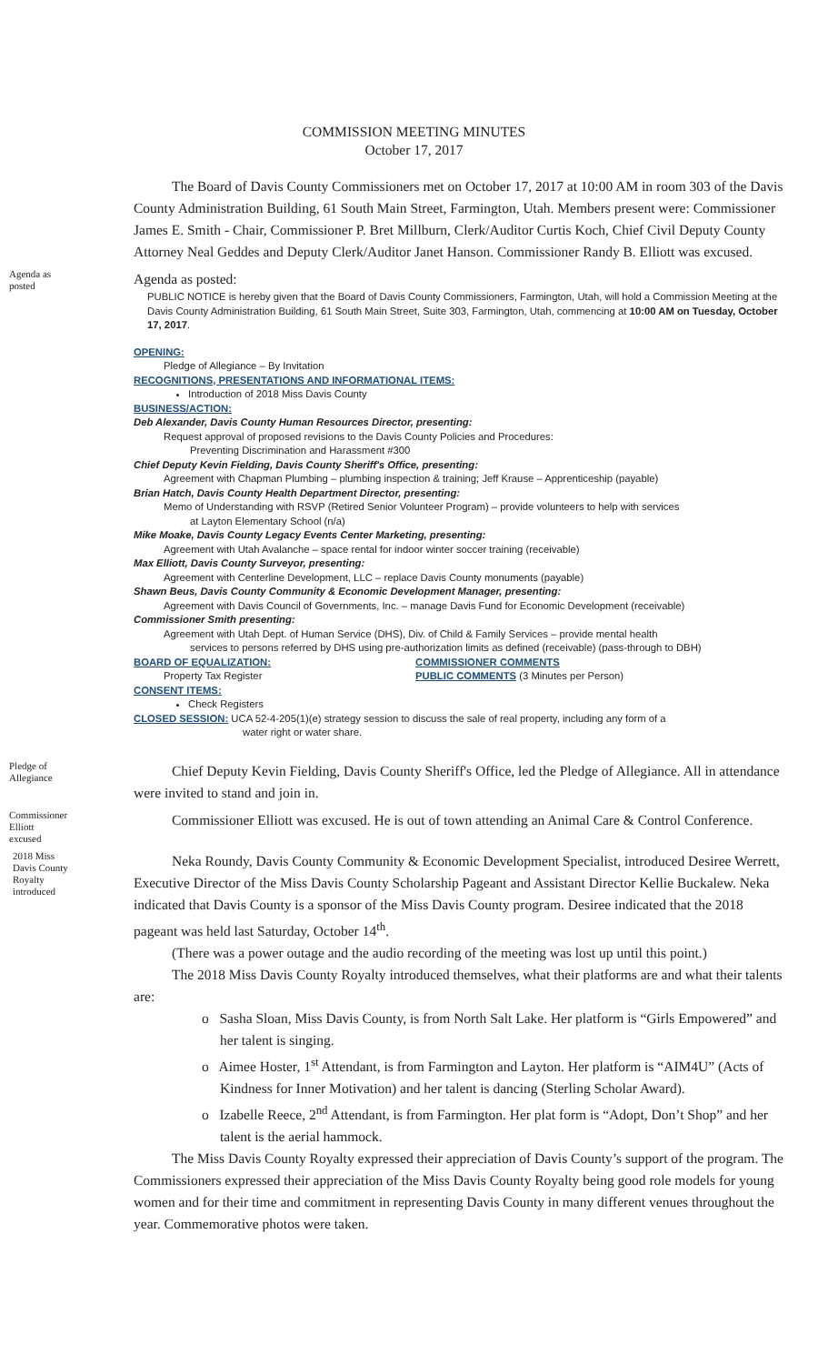COMMISSION MEETING MINUTES
October 17, 2017
The Board of Davis County Commissioners met on October 17, 2017 at 10:00 AM in room 303 of the Davis County Administration Building, 61 South Main Street, Farmington, Utah. Members present were: Commissioner James E. Smith - Chair, Commissioner P. Bret Millburn, Clerk/Auditor Curtis Koch, Chief Civil Deputy County Attorney Neal Geddes and Deputy Clerk/Auditor Janet Hanson. Commissioner Randy B. Elliott was excused.
Agenda as posted
Agenda as posted:
PUBLIC NOTICE is hereby given that the Board of Davis County Commissioners, Farmington, Utah, will hold a Commission Meeting at the Davis County Administration Building, 61 South Main Street, Suite 303, Farmington, Utah, commencing at 10:00 AM on Tuesday, October 17, 2017.
OPENING:
Pledge of Allegiance – By Invitation
RECOGNITIONS, PRESENTATIONS AND INFORMATIONAL ITEMS:
Introduction of 2018 Miss Davis County
BUSINESS/ACTION:
Deb Alexander, Davis County Human Resources Director, presenting:
Request approval of proposed revisions to the Davis County Policies and Procedures:
Preventing Discrimination and Harassment #300
Chief Deputy Kevin Fielding, Davis County Sheriff's Office, presenting:
Agreement with Chapman Plumbing – plumbing inspection & training; Jeff Krause – Apprenticeship (payable)
Brian Hatch, Davis County Health Department Director, presenting:
Memo of Understanding with RSVP (Retired Senior Volunteer Program) – provide volunteers to help with services
at Layton Elementary School (n/a)
Mike Moake, Davis County Legacy Events Center Marketing, presenting:
Agreement with Utah Avalanche – space rental for indoor winter soccer training (receivable)
Max Elliott, Davis County Surveyor, presenting:
Agreement with Centerline Development, LLC – replace Davis County monuments (payable)
Shawn Beus, Davis County Community & Economic Development Manager, presenting:
Agreement with Davis Council of Governments, Inc. – manage Davis Fund for Economic Development (receivable)
Commissioner Smith presenting:
Agreement with Utah Dept. of Human Service (DHS), Div. of Child & Family Services – provide mental health
services to persons referred by DHS using pre-authorization limits as defined (receivable) (pass-through to DBH)
BOARD OF EQUALIZATION:
Property Tax Register
COMMISSIONER COMMENTS
PUBLIC COMMENTS (3 Minutes per Person)
CONSENT ITEMS:
Check Registers
CLOSED SESSION: UCA 52-4-205(1)(e) strategy session to discuss the sale of real property, including any form of a
water right or water share.
Pledge of Allegiance
Chief Deputy Kevin Fielding, Davis County Sheriff's Office, led the Pledge of Allegiance. All in attendance were invited to stand and join in.
Commissioner Elliott excused
Commissioner Elliott was excused. He is out of town attending an Animal Care & Control Conference.
2018 Miss Davis County Royalty introduced
Neka Roundy, Davis County Community & Economic Development Specialist, introduced Desiree Werrett, Executive Director of the Miss Davis County Scholarship Pageant and Assistant Director Kellie Buckalew. Neka indicated that Davis County is a sponsor of the Miss Davis County program. Desiree indicated that the 2018 pageant was held last Saturday, October 14<sup>th</sup>.
(There was a power outage and the audio recording of the meeting was lost up until this point.)
The 2018 Miss Davis County Royalty introduced themselves, what their platforms are and what their talents are:
o Sasha Sloan, Miss Davis County, is from North Salt Lake. Her platform is “Girls Empowered” and her talent is singing.
o Aimee Hoster, 1<sup>st</sup> Attendant, is from Farmington and Layton. Her platform is “AIM4U” (Acts of Kindness for Inner Motivation) and her talent is dancing (Sterling Scholar Award).
o Izabelle Reece, 2<sup>nd</sup> Attendant, is from Farmington. Her plat form is “Adopt, Don’t Shop” and her talent is the aerial hammock.
The Miss Davis County Royalty expressed their appreciation of Davis County’s support of the program. The Commissioners expressed their appreciation of the Miss Davis County Royalty being good role models for young women and for their time and commitment in representing Davis County in many different venues throughout the year. Commemorative photos were taken.